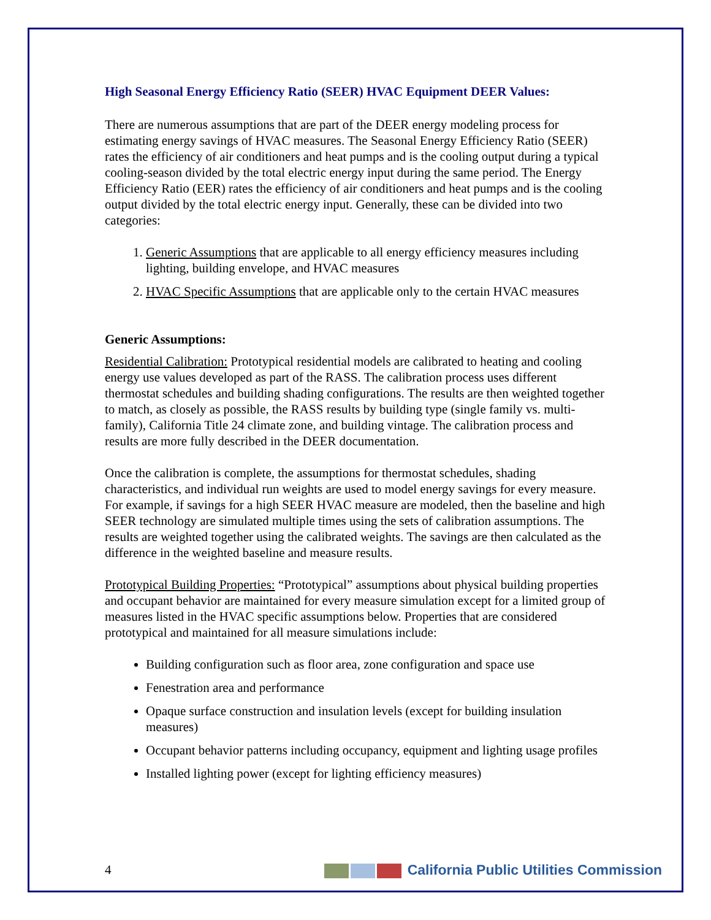High Seasonal Energy Efficiency Ratio (SEER) HVAC Equipment DEER Values:
There are numerous assumptions that are part of the DEER energy modeling process for estimating energy savings of HVAC measures. The Seasonal Energy Efficiency Ratio (SEER) rates the efficiency of air conditioners and heat pumps and is the cooling output during a typical cooling-season divided by the total electric energy input during the same period. The Energy Efficiency Ratio (EER) rates the efficiency of air conditioners and heat pumps and is the cooling output divided by the total electric energy input. Generally, these can be divided into two categories:
1. Generic Assumptions that are applicable to all energy efficiency measures including lighting, building envelope, and HVAC measures
2. HVAC Specific Assumptions that are applicable only to the certain HVAC measures
Generic Assumptions:
Residential Calibration: Prototypical residential models are calibrated to heating and cooling energy use values developed as part of the RASS. The calibration process uses different thermostat schedules and building shading configurations. The results are then weighted together to match, as closely as possible, the RASS results by building type (single family vs. multi-family), California Title 24 climate zone, and building vintage. The calibration process and results are more fully described in the DEER documentation.
Once the calibration is complete, the assumptions for thermostat schedules, shading characteristics, and individual run weights are used to model energy savings for every measure. For example, if savings for a high SEER HVAC measure are modeled, then the baseline and high SEER technology are simulated multiple times using the sets of calibration assumptions. The results are weighted together using the calibrated weights. The savings are then calculated as the difference in the weighted baseline and measure results.
Prototypical Building Properties: “Prototypical” assumptions about physical building properties and occupant behavior are maintained for every measure simulation except for a limited group of measures listed in the HVAC specific assumptions below. Properties that are considered prototypical and maintained for all measure simulations include:
Building configuration such as floor area, zone configuration and space use
Fenestration area and performance
Opaque surface construction and insulation levels (except for building insulation measures)
Occupant behavior patterns including occupancy, equipment and lighting usage profiles
Installed lighting power (except for lighting efficiency measures)
4 California Public Utilities Commission